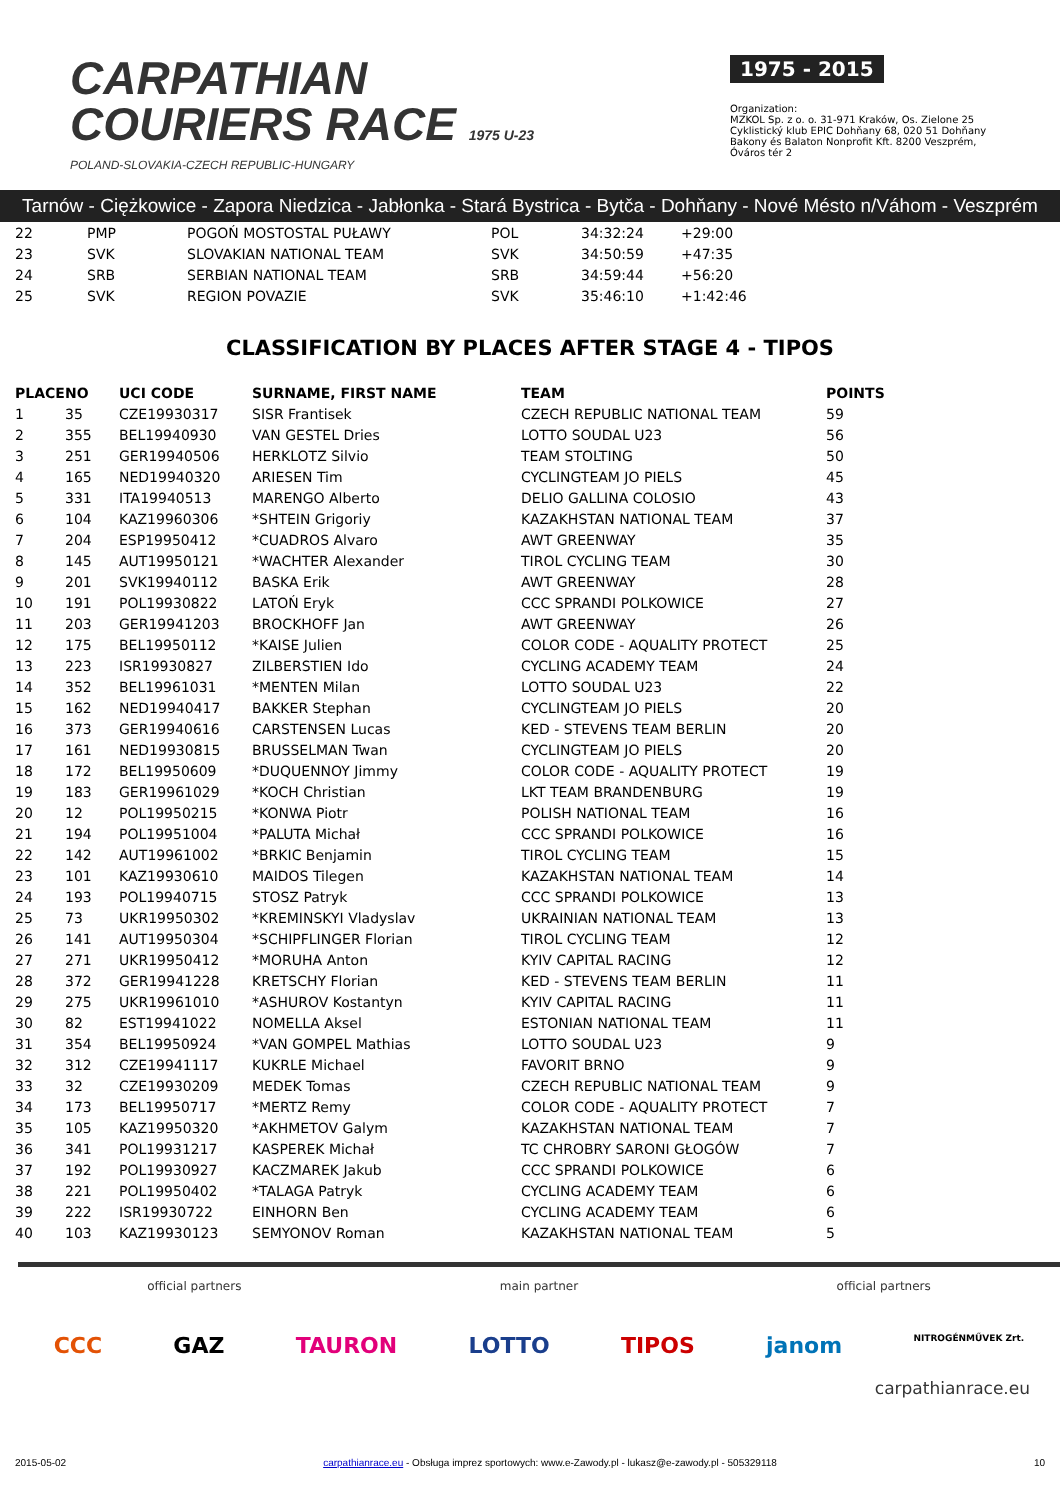CARPATHIAN
COURIERS RACE 1975 U-23
POLAND-SLOVAKIA-CZECH REPUBLIC-HUNGARY
1975 - 2015
Organization:
MZKOL Sp. z o. o. 31-971 Kraków, Os. Zielone 25
Cyklistický klub EPIC Dohňany 68, 020 51 Dohňany
Bakony és Balaton Nonprofit Kft. 8200 Veszprém, Óváros tér 2
Tarnów - Ciężkowice - Zapora Niedzica - Jabłonka - Stará Bystrica - Bytča - Dohňany - Nové Mésto n/Váhom - Veszprém
| 22 | PMP | POGOŃ MOSTOSTAL PUŁAWY | POL | 34:32:24 | +29:00 |
| 23 | SVK | SLOVAKIAN NATIONAL TEAM | SVK | 34:50:59 | +47:35 |
| 24 | SRB | SERBIAN NATIONAL TEAM | SRB | 34:59:44 | +56:20 |
| 25 | SVK | REGION POVAZIE | SVK | 35:46:10 | +1:42:46 |
CLASSIFICATION BY PLACES AFTER STAGE 4 - TIPOS
| PLACE | NO | UCI CODE | SURNAME, FIRST NAME | TEAM | POINTS |
| --- | --- | --- | --- | --- | --- |
| 1 | 35 | CZE19930317 | SISR Frantisek | CZECH REPUBLIC NATIONAL TEAM | 59 |
| 2 | 355 | BEL19940930 | VAN GESTEL Dries | LOTTO SOUDAL U23 | 56 |
| 3 | 251 | GER19940506 | HERKLOTZ Silvio | TEAM STOLTING | 50 |
| 4 | 165 | NED19940320 | ARIESEN Tim | CYCLINGTEAM JO PIELS | 45 |
| 5 | 331 | ITA19940513 | MARENGO Alberto | DELIO GALLINA COLOSIO | 43 |
| 6 | 104 | KAZ19960306 | *SHTEIN Grigoriy | KAZAKHSTAN NATIONAL TEAM | 37 |
| 7 | 204 | ESP19950412 | *CUADROS Alvaro | AWT GREENWAY | 35 |
| 8 | 145 | AUT19950121 | *WACHTER Alexander | TIROL CYCLING TEAM | 30 |
| 9 | 201 | SVK19940112 | BASKA Erik | AWT GREENWAY | 28 |
| 10 | 191 | POL19930822 | LATOŃ Eryk | CCC SPRANDI POLKOWICE | 27 |
| 11 | 203 | GER19941203 | BROCKHOFF Jan | AWT GREENWAY | 26 |
| 12 | 175 | BEL19950112 | *KAISE Julien | COLOR CODE - AQUALITY PROTECT | 25 |
| 13 | 223 | ISR19930827 | ZILBERSTIEN Ido | CYCLING ACADEMY TEAM | 24 |
| 14 | 352 | BEL19961031 | *MENTEN Milan | LOTTO SOUDAL U23 | 22 |
| 15 | 162 | NED19940417 | BAKKER Stephan | CYCLINGTEAM JO PIELS | 20 |
| 16 | 373 | GER19940616 | CARSTENSEN Lucas | KED - STEVENS TEAM BERLIN | 20 |
| 17 | 161 | NED19930815 | BRUSSELMAN Twan | CYCLINGTEAM JO PIELS | 20 |
| 18 | 172 | BEL19950609 | *DUQUENNOY Jimmy | COLOR CODE - AQUALITY PROTECT | 19 |
| 19 | 183 | GER19961029 | *KOCH Christian | LKT TEAM BRANDENBURG | 19 |
| 20 | 12 | POL19950215 | *KONWA Piotr | POLISH NATIONAL TEAM | 16 |
| 21 | 194 | POL19951004 | *PALUTA Michał | CCC SPRANDI POLKOWICE | 16 |
| 22 | 142 | AUT19961002 | *BRKIC Benjamin | TIROL CYCLING TEAM | 15 |
| 23 | 101 | KAZ19930610 | MAIDOS Tilegen | KAZAKHSTAN NATIONAL TEAM | 14 |
| 24 | 193 | POL19940715 | STOSZ Patryk | CCC SPRANDI POLKOWICE | 13 |
| 25 | 73 | UKR19950302 | *KREMINSKYI Vladyslav | UKRAINIAN NATIONAL TEAM | 13 |
| 26 | 141 | AUT19950304 | *SCHIPFLINGER Florian | TIROL CYCLING TEAM | 12 |
| 27 | 271 | UKR19950412 | *MORUHA Anton | KYIV CAPITAL RACING | 12 |
| 28 | 372 | GER19941228 | KRETSCHY Florian | KED - STEVENS TEAM BERLIN | 11 |
| 29 | 275 | UKR19961010 | *ASHUROV Kostantyn | KYIV CAPITAL RACING | 11 |
| 30 | 82 | EST19941022 | NOMELLA Aksel | ESTONIAN NATIONAL TEAM | 11 |
| 31 | 354 | BEL19950924 | *VAN GOMPEL Mathias | LOTTO SOUDAL U23 | 9 |
| 32 | 312 | CZE19941117 | KUKRLE Michael | FAVORIT BRNO | 9 |
| 33 | 32 | CZE19930209 | MEDEK Tomas | CZECH REPUBLIC NATIONAL TEAM | 9 |
| 34 | 173 | BEL19950717 | *MERTZ Remy | COLOR CODE - AQUALITY PROTECT | 7 |
| 35 | 105 | KAZ19950320 | *AKHMETOV Galym | KAZAKHSTAN NATIONAL TEAM | 7 |
| 36 | 341 | POL19931217 | KASPEREK Michał | TC CHROBRY SARONI GŁOGÓW | 7 |
| 37 | 192 | POL19930927 | KACZMAREK Jakub | CCC SPRANDI POLKOWICE | 6 |
| 38 | 221 | POL19950402 | *TALAGA Patryk | CYCLING ACADEMY TEAM | 6 |
| 39 | 222 | ISR19930722 | EINHORN Ben | CYCLING ACADEMY TEAM | 6 |
| 40 | 103 | KAZ19930123 | SEMYONOV Roman | KAZAKHSTAN NATIONAL TEAM | 5 |
official partners main partner official partners
CCC GAZ TAURON LOTTO TIPOS janom NITROGÉNMŰVEK Zrt.
carpathianrace.eu
2015-05-02 carpathianrace.eu - Obsługa imprez sportowych: www.e-Zawody.pl - lukasz@e-zawody.pl - 505329118 10